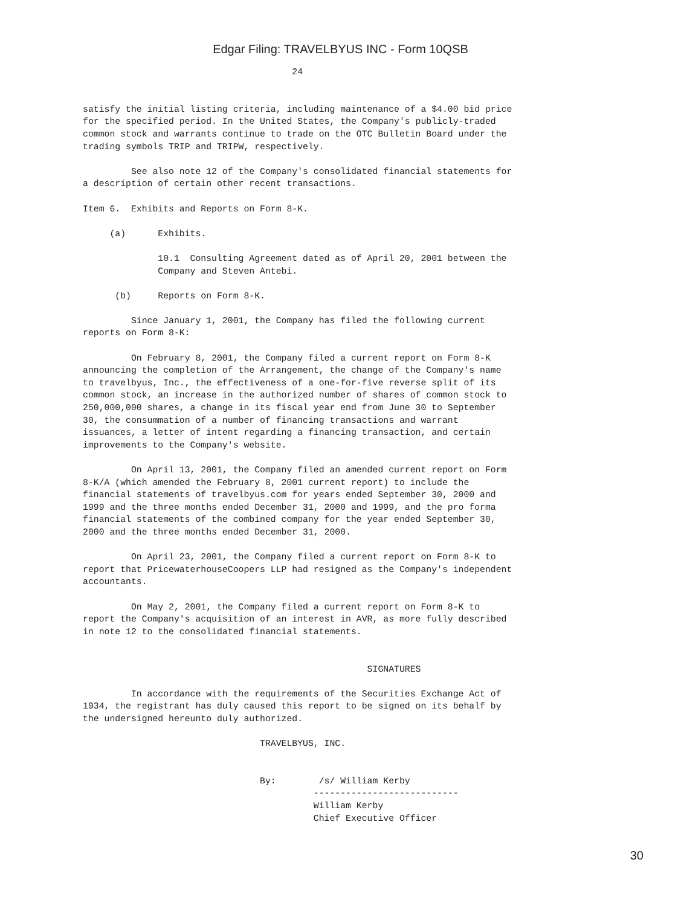Edgar Filing: TRAVELBYUS INC - Form 10QSB
                                       24


satisfy the initial listing criteria, including maintenance of a $4.00 bid price
for the specified period. In the United States, the Company's publicly-traded
common stock and warrants continue to trade on the OTC Bulletin Board under the
trading symbols TRIP and TRIPW, respectively.

         See also note 12 of the Company's consolidated financial statements for
a description of certain other recent transactions.

Item 6.  Exhibits and Reports on Form 8-K.

     (a)      Exhibits.

              10.1  Consulting Agreement dated as of April 20, 2001 between the
              Company and Steven Antebi.

      (b)     Reports on Form 8-K.

         Since January 1, 2001, the Company has filed the following current
reports on Form 8-K:

         On February 8, 2001, the Company filed a current report on Form 8-K
announcing the completion of the Arrangement, the change of the Company's name
to travelbyus, Inc., the effectiveness of a one-for-five reverse split of its
common stock, an increase in the authorized number of shares of common stock to
250,000,000 shares, a change in its fiscal year end from June 30 to September
30, the consummation of a number of financing transactions and warrant
issuances, a letter of intent regarding a financing transaction, and certain
improvements to the Company's website.

         On April 13, 2001, the Company filed an amended current report on Form
8-K/A (which amended the February 8, 2001 current report) to include the
financial statements of travelbyus.com for years ended September 30, 2000 and
1999 and the three months ended December 31, 2000 and 1999, and the pro forma
financial statements of the combined company for the year ended September 30,
2000 and the three months ended December 31, 2000.

         On April 23, 2001, the Company filed a current report on Form 8-K to
report that PricewaterhouseCoopers LLP had resigned as the Company's independent
accountants.

         On May 2, 2001, the Company filed a current report on Form 8-K to
report the Company's acquisition of an interest in AVR, as more fully described
in note 12 to the consolidated financial statements.


                                                     SIGNATURES

         In accordance with the requirements of the Securities Exchange Act of
1934, the registrant has duly caused this report to be signed on its behalf by
the undersigned hereunto duly authorized.

                                 TRAVELBYUS, INC.


                                 By:        /s/ William Kerby
                                           ---------------------------
                                           William Kerby
                                           Chief Executive Officer
30